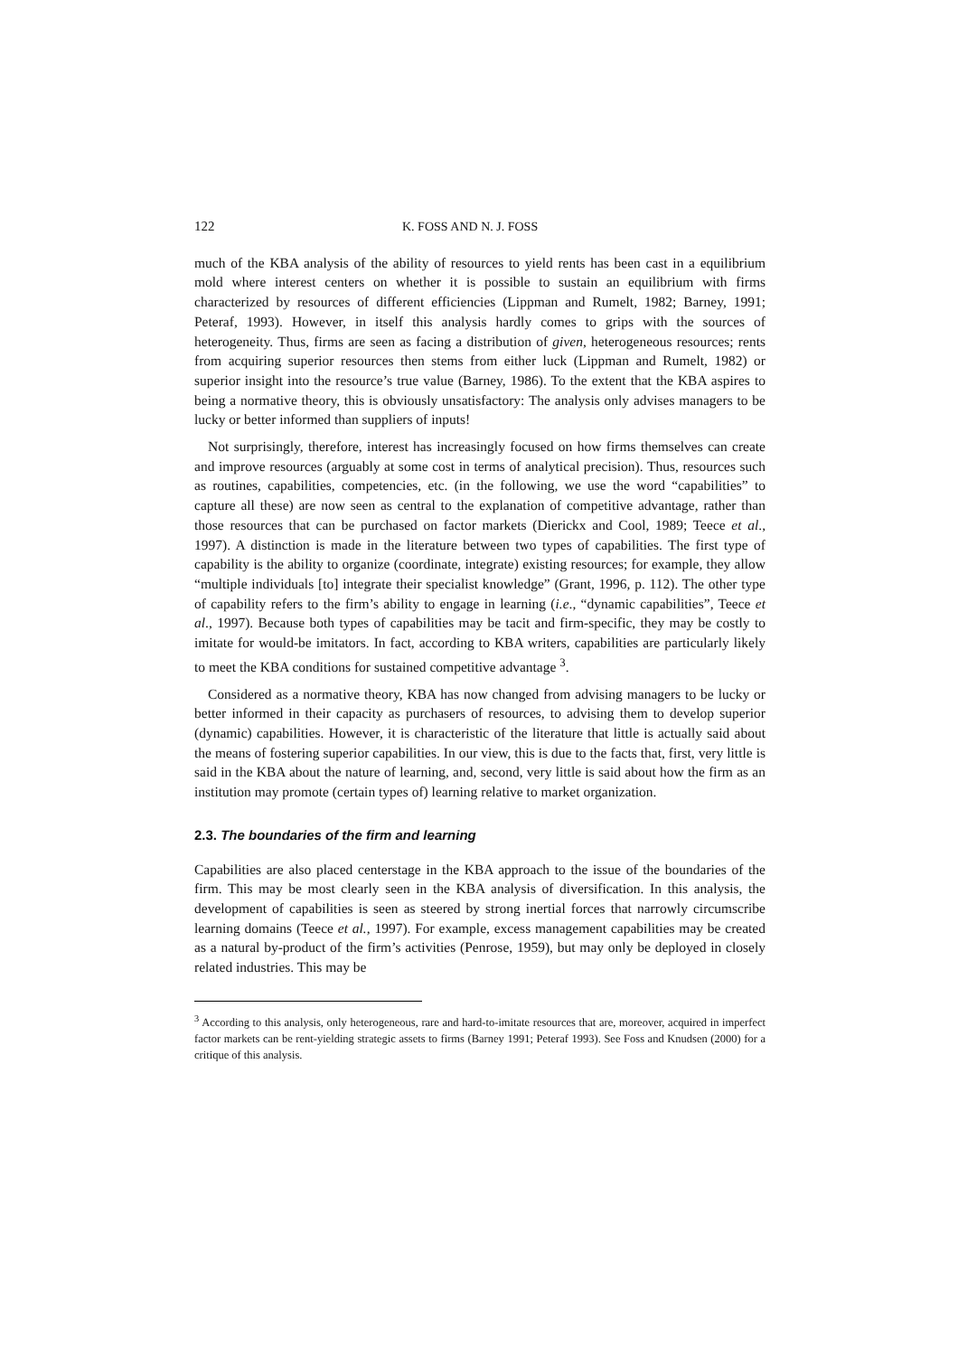122 K. FOSS AND N. J. FOSS
much of the KBA analysis of the ability of resources to yield rents has been cast in a equilibrium mold where interest centers on whether it is possible to sustain an equilibrium with firms characterized by resources of different efficiencies (Lippman and Rumelt, 1982; Barney, 1991; Peteraf, 1993). However, in itself this analysis hardly comes to grips with the sources of heterogeneity. Thus, firms are seen as facing a distribution of given, heterogeneous resources; rents from acquiring superior resources then stems from either luck (Lippman and Rumelt, 1982) or superior insight into the resource’s true value (Barney, 1986). To the extent that the KBA aspires to being a normative theory, this is obviously unsatisfactory: The analysis only advises managers to be lucky or better informed than suppliers of inputs!
Not surprisingly, therefore, interest has increasingly focused on how firms themselves can create and improve resources (arguably at some cost in terms of analytical precision). Thus, resources such as routines, capabilities, competencies, etc. (in the following, we use the word “capabilities” to capture all these) are now seen as central to the explanation of competitive advantage, rather than those resources that can be purchased on factor markets (Dierickx and Cool, 1989; Teece et al., 1997). A distinction is made in the literature between two types of capabilities. The first type of capability is the ability to organize (coordinate, integrate) existing resources; for example, they allow “multiple individuals [to] integrate their specialist knowledge” (Grant, 1996, p. 112). The other type of capability refers to the firm’s ability to engage in learning (i.e., “dynamic capabilities”, Teece et al., 1997). Because both types of capabilities may be tacit and firm-specific, they may be costly to imitate for would-be imitators. In fact, according to KBA writers, capabilities are particularly likely to meet the KBA conditions for sustained competitive advantage <sup>3</sup>.
Considered as a normative theory, KBA has now changed from advising managers to be lucky or better informed in their capacity as purchasers of resources, to advising them to develop superior (dynamic) capabilities. However, it is characteristic of the literature that little is actually said about the means of fostering superior capabilities. In our view, this is due to the facts that, first, very little is said in the KBA about the nature of learning, and, second, very little is said about how the firm as an institution may promote (certain types of) learning relative to market organization.
2.3. The boundaries of the firm and learning
Capabilities are also placed centerstage in the KBA approach to the issue of the boundaries of the firm. This may be most clearly seen in the KBA analysis of diversification. In this analysis, the development of capabilities is seen as steered by strong inertial forces that narrowly circumscribe learning domains (Teece et al., 1997). For example, excess management capabilities may be created as a natural by-product of the firm’s activities (Penrose, 1959), but may only be deployed in closely related industries. This may be
<sup>3</sup> According to this analysis, only heterogeneous, rare and hard-to-imitate resources that are, moreover, acquired in imperfect factor markets can be rent-yielding strategic assets to firms (Barney 1991; Peteraf 1993). See Foss and Knudsen (2000) for a critique of this analysis.